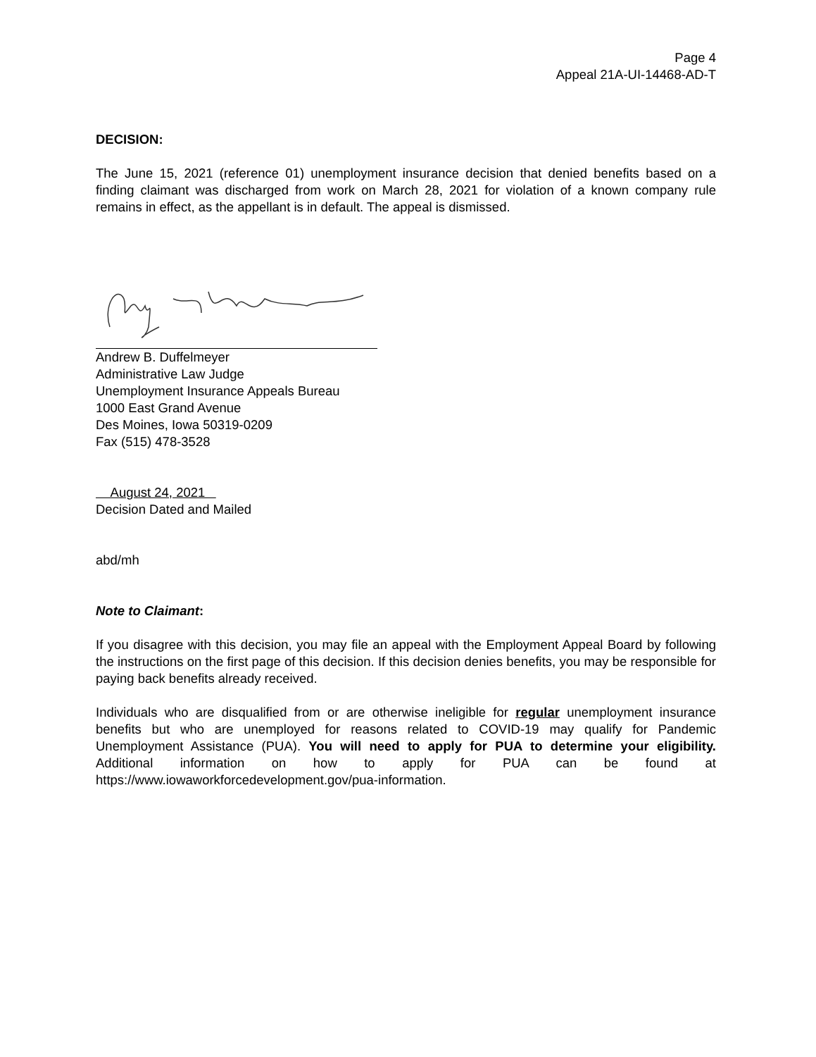Page 4
Appeal 21A-UI-14468-AD-T
DECISION:
The June 15, 2021 (reference 01) unemployment insurance decision that denied benefits based on a finding claimant was discharged from work on March 28, 2021 for violation of a known company rule remains in effect, as the appellant is in default. The appeal is dismissed.
Andrew B. Duffelmeyer
Administrative Law Judge
Unemployment Insurance Appeals Bureau
1000 East Grand Avenue
Des Moines, Iowa 50319-0209
Fax (515) 478-3528
August 24, 2021
Decision Dated and Mailed
abd/mh
Note to Claimant:
If you disagree with this decision, you may file an appeal with the Employment Appeal Board by following the instructions on the first page of this decision. If this decision denies benefits, you may be responsible for paying back benefits already received.
Individuals who are disqualified from or are otherwise ineligible for regular unemployment insurance benefits but who are unemployed for reasons related to COVID-19 may qualify for Pandemic Unemployment Assistance (PUA). You will need to apply for PUA to determine your eligibility. Additional information on how to apply for PUA can be found at https://www.iowaworkforcedevelopment.gov/pua-information.